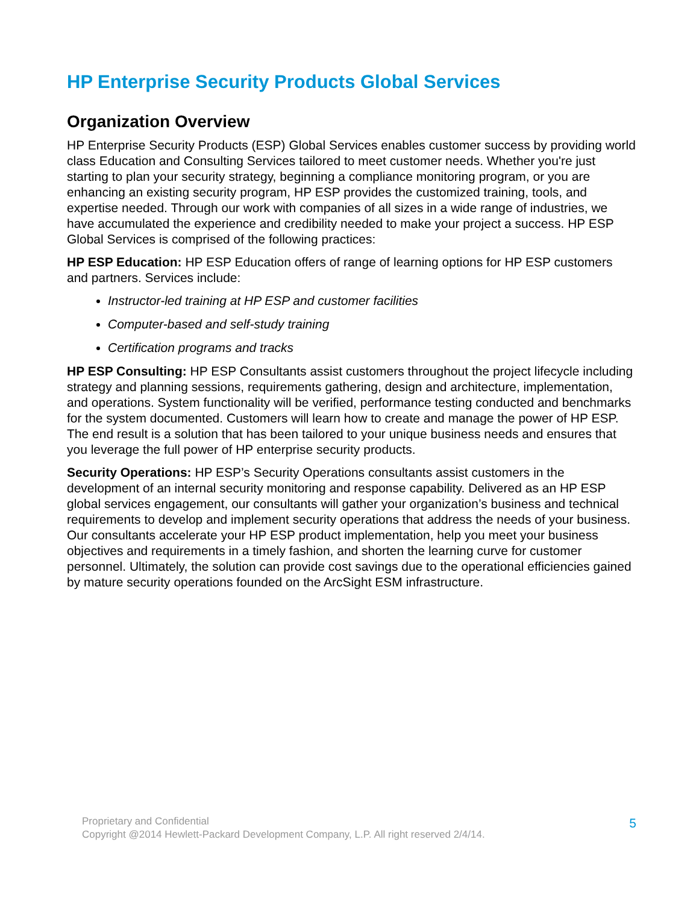HP Enterprise Security Products Global Services
Organization Overview
HP Enterprise Security Products (ESP) Global Services enables customer success by providing world class Education and Consulting Services tailored to meet customer needs. Whether you're just starting to plan your security strategy, beginning a compliance monitoring program, or you are enhancing an existing security program, HP ESP provides the customized training, tools, and expertise needed. Through our work with companies of all sizes in a wide range of industries, we have accumulated the experience and credibility needed to make your project a success. HP ESP Global Services is comprised of the following practices:
HP ESP Education: HP ESP Education offers of range of learning options for HP ESP customers and partners. Services include:
Instructor-led training at HP ESP and customer facilities
Computer-based and self-study training
Certification programs and tracks
HP ESP Consulting: HP ESP Consultants assist customers throughout the project lifecycle including strategy and planning sessions, requirements gathering, design and architecture, implementation, and operations. System functionality will be verified, performance testing conducted and benchmarks for the system documented. Customers will learn how to create and manage the power of HP ESP. The end result is a solution that has been tailored to your unique business needs and ensures that you leverage the full power of HP enterprise security products.
Security Operations: HP ESP’s Security Operations consultants assist customers in the development of an internal security monitoring and response capability. Delivered as an HP ESP global services engagement, our consultants will gather your organization’s business and technical requirements to develop and implement security operations that address the needs of your business. Our consultants accelerate your HP ESP product implementation, help you meet your business objectives and requirements in a timely fashion, and shorten the learning curve for customer personnel. Ultimately, the solution can provide cost savings due to the operational efficiencies gained by mature security operations founded on the ArcSight ESM infrastructure.
5
Proprietary and Confidential
Copyright @2014 Hewlett-Packard Development Company, L.P. All right reserved 2/4/14.